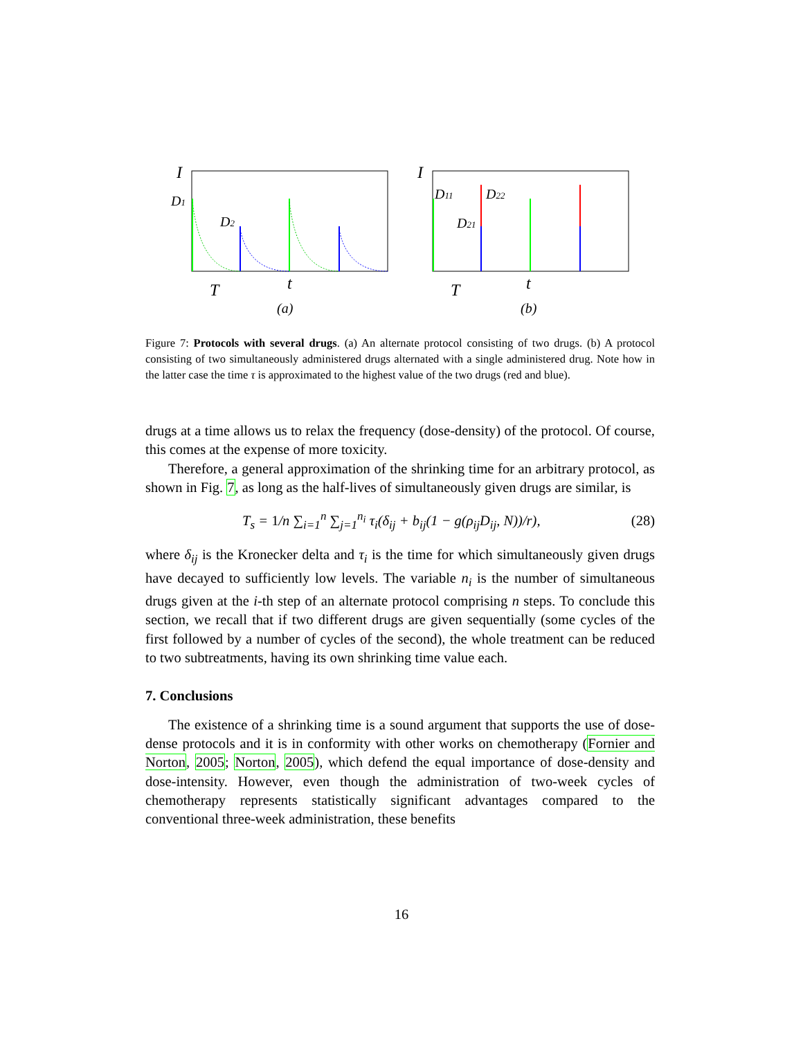I
D1
D2
t
T
(a)
I
D11
D22
D21
t
T
(b)
Figure 7: Protocols with several drugs. (a) An alternate protocol consisting of two drugs. (b) A protocol consisting of two simultaneously administered drugs alternated with a single administered drug. Note how in the latter case the time τ is approximated to the highest value of the two drugs (red and blue).
drugs at a time allows us to relax the frequency (dose-density) of the protocol. Of course, this comes at the expense of more toxicity.
Therefore, a general approximation of the shrinking time for an arbitrary protocol, as shown in Fig. 7, as long as the half-lives of simultaneously given drugs are similar, is
T<sub>s</sub> = 1/n ∑<sub>i=1</sub><sup>n</sup> ∑<sub>j=1</sub><sup>n<sub>i</sub></sup> τ<sub>i</sub>(δ<sub>ij</sub> + b<sub>ij</sub>(1 − g(ρ<sub>ij</sub>D<sub>ij</sub>, N))/r), (28)
where δ<sub>ij</sub> is the Kronecker delta and τ<sub>i</sub> is the time for which simultaneously given drugs have decayed to sufficiently low levels. The variable n<sub>i</sub> is the number of simultaneous drugs given at the i-th step of an alternate protocol comprising n steps. To conclude this section, we recall that if two different drugs are given sequentially (some cycles of the first followed by a number of cycles of the second), the whole treatment can be reduced to two subtreatments, having its own shrinking time value each.
7. Conclusions
The existence of a shrinking time is a sound argument that supports the use of dose-dense protocols and it is in conformity with other works on chemotherapy (Fornier and Norton, 2005; Norton, 2005), which defend the equal importance of dose-density and dose-intensity. However, even though the administration of two-week cycles of chemotherapy represents statistically significant advantages compared to the conventional three-week administration, these benefits
16